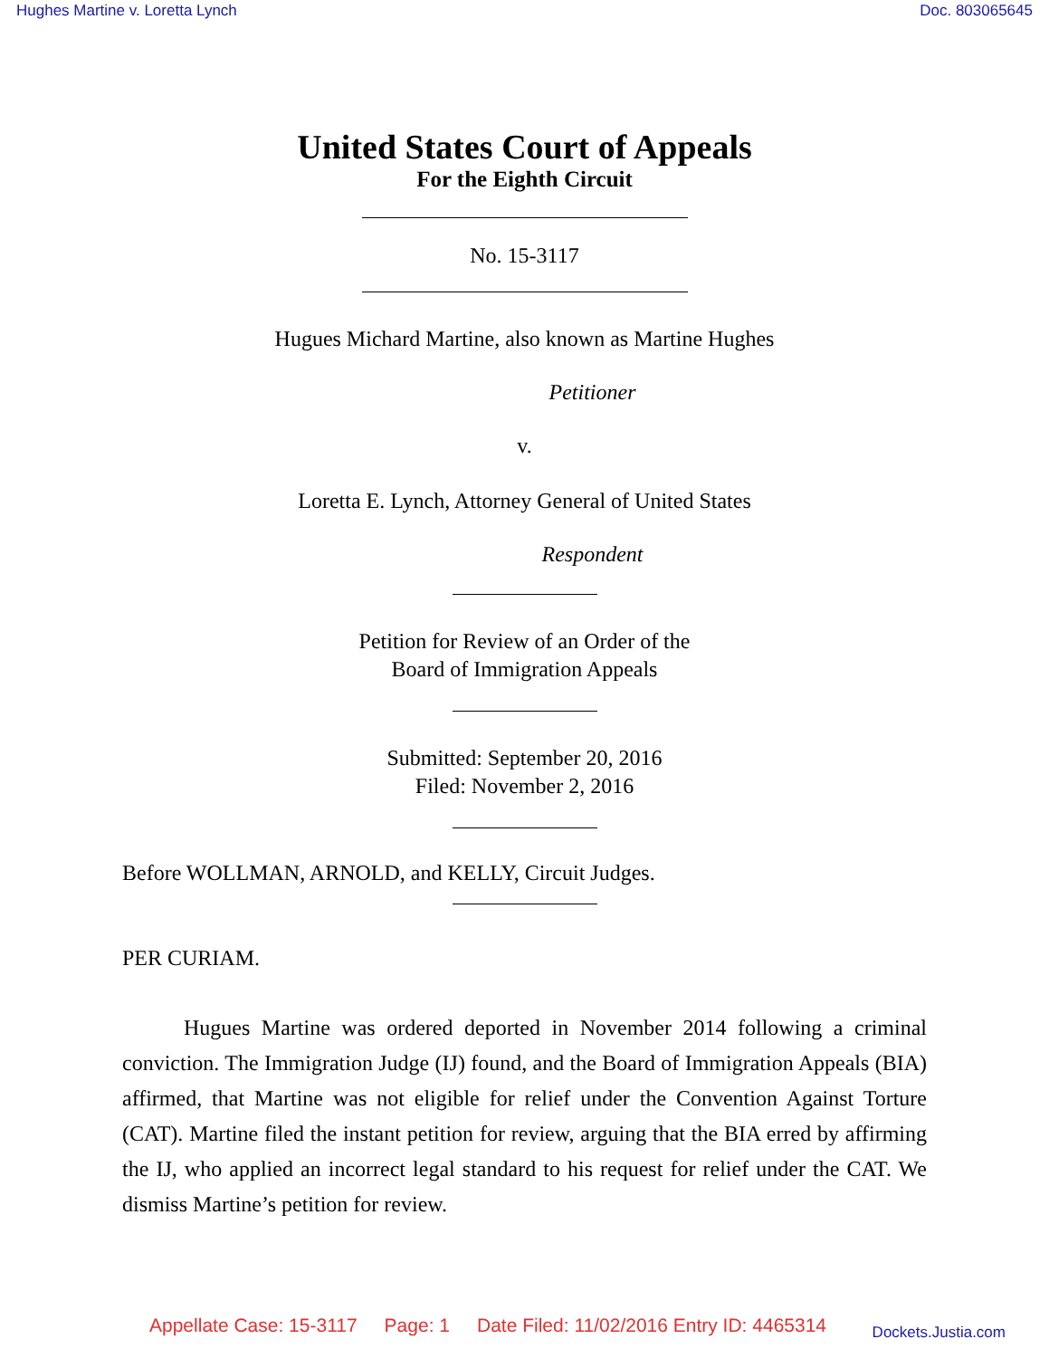Hughes Martine v. Loretta Lynch Doc. 803065645
United States Court of Appeals
For the Eighth Circuit
No. 15-3117
Hugues Michard Martine, also known as Martine Hughes
Petitioner
v.
Loretta E. Lynch, Attorney General of United States
Respondent
Petition for Review of an Order of the
Board of Immigration Appeals
Submitted: September 20, 2016
Filed: November 2, 2016
Before WOLLMAN, ARNOLD, and KELLY, Circuit Judges.
PER CURIAM.
Hugues Martine was ordered deported in November 2014 following a criminal conviction. The Immigration Judge (IJ) found, and the Board of Immigration Appeals (BIA) affirmed, that Martine was not eligible for relief under the Convention Against Torture (CAT). Martine filed the instant petition for review, arguing that the BIA erred by affirming the IJ, who applied an incorrect legal standard to his request for relief under the CAT. We dismiss Martine’s petition for review.
Appellate Case: 15-3117 Page: 1 Date Filed: 11/02/2016 Entry ID: 4465314 Dockets.Justia.com